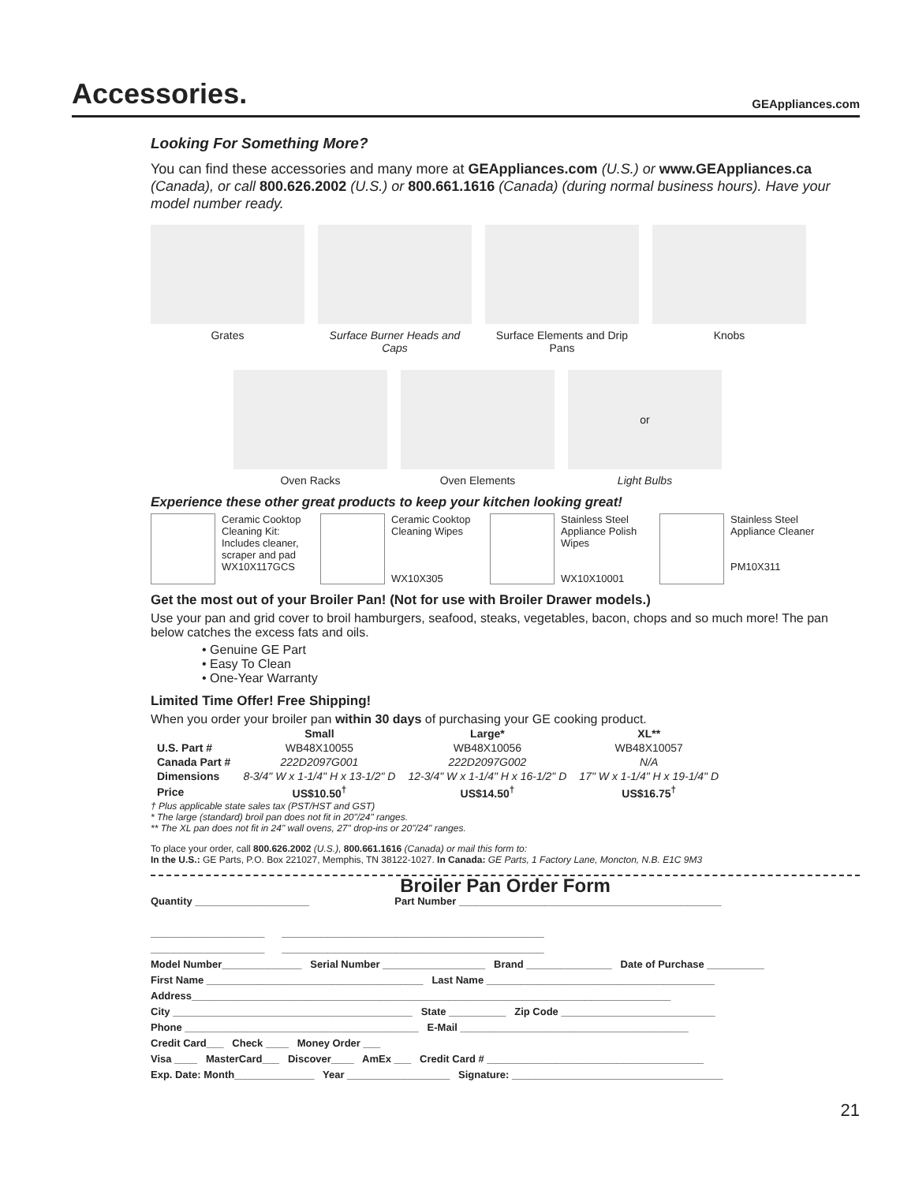Accessories.
GEAppliances.com
Looking For Something More?
You can find these accessories and many more at GEAppliances.com (U.S.) or www.GEAppliances.ca (Canada), or call 800.626.2002 (U.S.) or 800.661.1616 (Canada) (during normal business hours). Have your model number ready.
Grates Surface Burner Heads and Caps
Surface Elements and Drip Pans
Knobs
Oven Racks Oven Elements
or
Light Bulbs
Experience these other great products to keep your kitchen looking great!
Ceramic Cooktop Cleaning Kit: Includes cleaner, scraper and pad
WX10X117GCS
Ceramic Cooktop Cleaning Wipes
WX10X305
Stainless Steel Appliance Polish Wipes
WX10X10001
Stainless Steel Appliance Cleaner
PM10X311
Get the most out of your Broiler Pan! (Not for use with Broiler Drawer models.)
Use your pan and grid cover to broil hamburgers, seafood, steaks, vegetables, bacon, chops and so much more! The pan below catches the excess fats and oils.
• Genuine GE Part
• Easy To Clean
• One-Year Warranty
Limited Time Offer! Free Shipping!
When you order your broiler pan within 30 days of purchasing your GE cooking product.
| | Small | Large* | XL** |
| --- | --- | --- | --- |
| U.S. Part # | WB48X10055 | WB48X10056 | WB48X10057 |
| Canada Part # | 222D2097G001 | 222D2097G002 | N/A |
| Dimensions | 8-3/4" W x 1-1/4" H x 13-1/2" D | 12-3/4" W x 1-1/4" H x 16-1/2" D | 17" W x 1-1/4" H x 19-1/4" D |
| Price | US$10.50<sup>†</sup> | US$14.50<sup>†</sup> | US$16.75<sup>†</sup> |
† Plus applicable state sales tax (PST/HST and GST)
* The large (standard) broil pan does not fit in 20"/24" ranges.
** The XL pan does not fit in 24" wall ovens, 27" drop-ins or 20"/24" ranges.
To place your order, call 800.626.2002 (U.S.), 800.661.1616 (Canada) or mail this form to:
In the U.S.: GE Parts, P.O. Box 221027, Memphis, TN 38122-1027. In Canada: GE Parts, 1 Factory Lane, Moncton, N.B. E1C 9M3
Broiler Pan Order Form
Quantity ____________________ Part Number ______________________________________________
____________________ ______________________________________________
____________________ ______________________________________________
Model Number______________ Serial Number __________________ Brand _______________ Date of Purchase __________
First Name ______________________________________ Last Name ________________________________________
Address____________________________________________________________________________________
City __________________________________________ State __________ Zip Code ___________________________
Phone _________________________________________ E-Mail ________________________________________
Credit Card___ Check ____ Money Order ___
Visa ____ MasterCard___ Discover____ AmEx ___ Credit Card # ______________________________________
Exp. Date: Month______________ Year __________________ Signature: _____________________________________
21